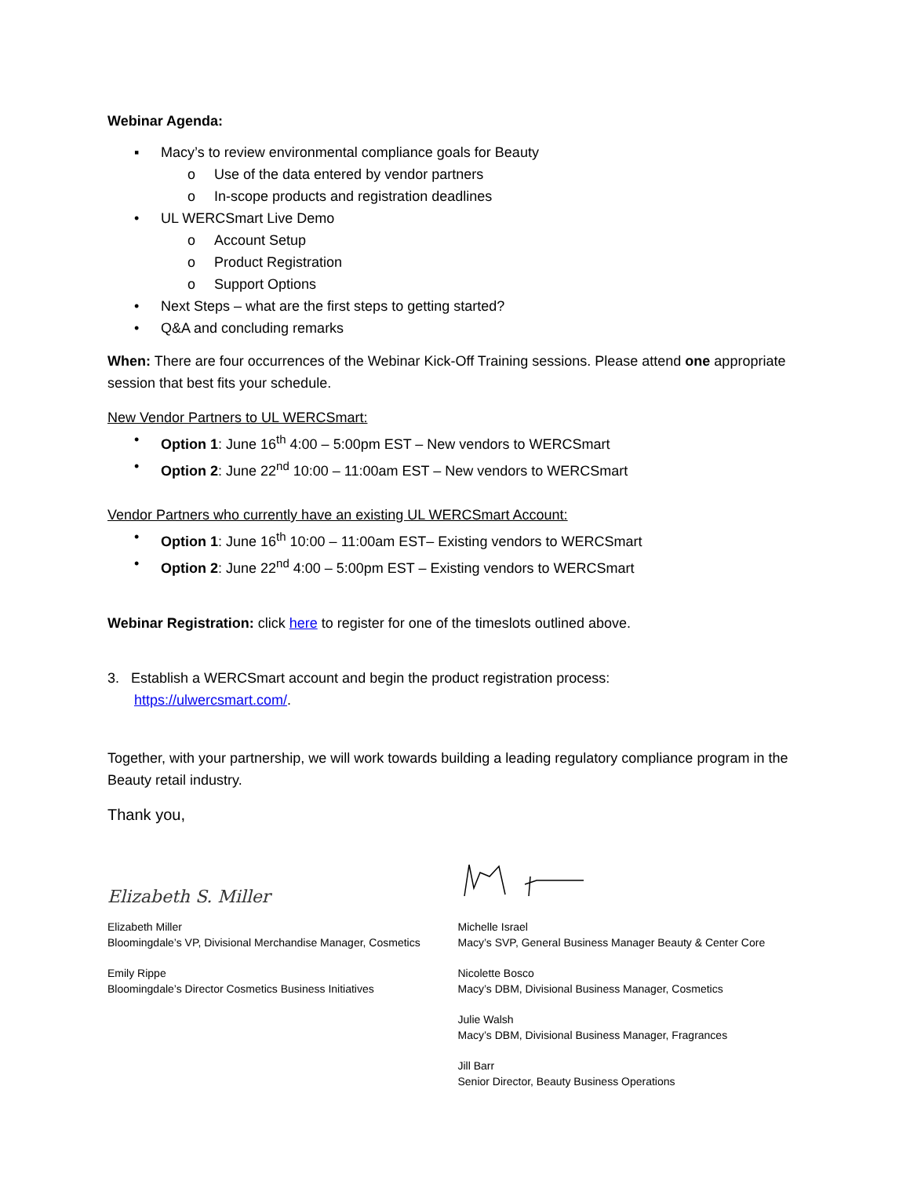Webinar Agenda:
▪ Macy’s to review environmental compliance goals for Beauty
o Use of the data entered by vendor partners
o In-scope products and registration deadlines
• UL WERCSmart Live Demo
o Account Setup
o Product Registration
o Support Options
• Next Steps – what are the first steps to getting started?
• Q&A and concluding remarks
When: There are four occurrences of the Webinar Kick-Off Training sessions. Please attend one appropriate session that best fits your schedule.
New Vendor Partners to UL WERCSmart:
• Option 1: June 16<sup>th</sup> 4:00 – 5:00pm EST – New vendors to WERCSmart
• Option 2: June 22<sup>nd</sup> 10:00 – 11:00am EST – New vendors to WERCSmart
Vendor Partners who currently have an existing UL WERCSmart Account:
• Option 1: June 16<sup>th</sup> 10:00 – 11:00am EST– Existing vendors to WERCSmart
• Option 2: June 22<sup>nd</sup> 4:00 – 5:00pm EST – Existing vendors to WERCSmart
Webinar Registration: click here to register for one of the timeslots outlined above.
3. Establish a WERCSmart account and begin the product registration process:
https://ulwercsmart.com/.
Together, with your partnership, we will work towards building a leading regulatory compliance program in the Beauty retail industry.
Thank you,
Elizabeth S. Miller
Elizabeth Miller
Bloomingdale’s VP, Divisional Merchandise Manager, Cosmetics
Emily Rippe
Bloomingdale’s Director Cosmetics Business Initiatives
Michelle Israel
Macy’s SVP, General Business Manager Beauty & Center Core
Nicolette Bosco
Macy’s DBM, Divisional Business Manager, Cosmetics
Julie Walsh
Macy’s DBM, Divisional Business Manager, Fragrances
Jill Barr
Senior Director, Beauty Business Operations